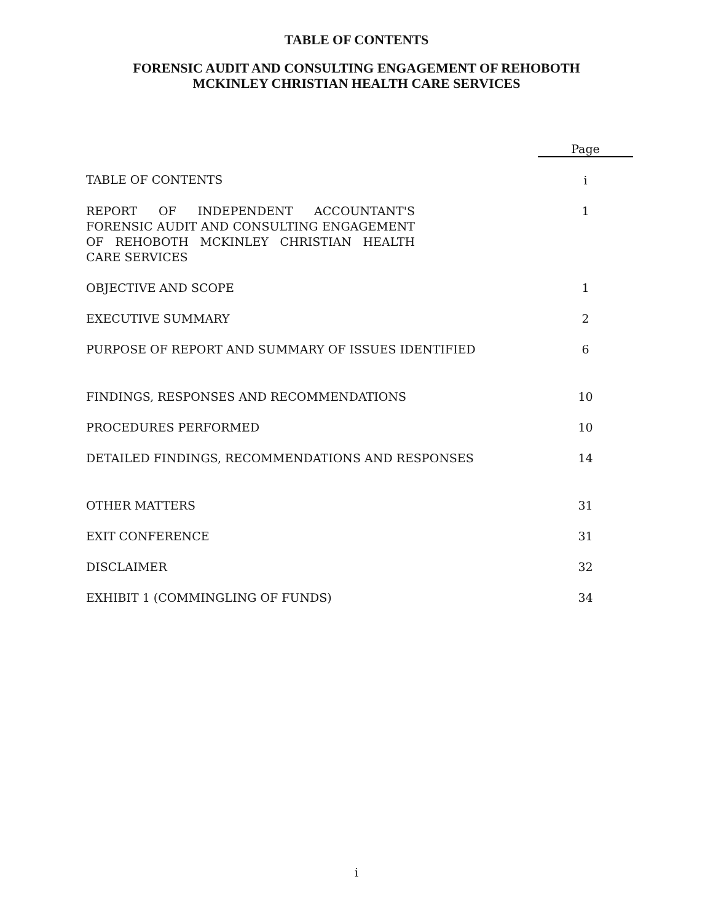TABLE OF CONTENTS
FORENSIC AUDIT AND CONSULTING ENGAGEMENT OF REHOBOTH
MCKINLEY CHRISTIAN HEALTH CARE SERVICES
| | Page |
| --- | --- |
| TABLE OF CONTENTS | i |
| REPORT OF INDEPENDENT ACCOUNTANT'S FORENSIC AUDIT AND CONSULTING ENGAGEMENT OF REHOBOTH MCKINLEY CHRISTIAN HEALTH CARE SERVICES | 1 |
| OBJECTIVE AND SCOPE | 1 |
| EXECUTIVE SUMMARY | 2 |
| PURPOSE OF REPORT AND SUMMARY OF ISSUES IDENTIFIED | 6 |
| FINDINGS, RESPONSES AND RECOMMENDATIONS | 10 |
| PROCEDURES PERFORMED | 10 |
| DETAILED FINDINGS, RECOMMENDATIONS AND RESPONSES | 14 |
| OTHER MATTERS | 31 |
| EXIT CONFERENCE | 31 |
| DISCLAIMER | 32 |
| EXHIBIT 1 (COMMINGLING OF FUNDS) | 34 |
i